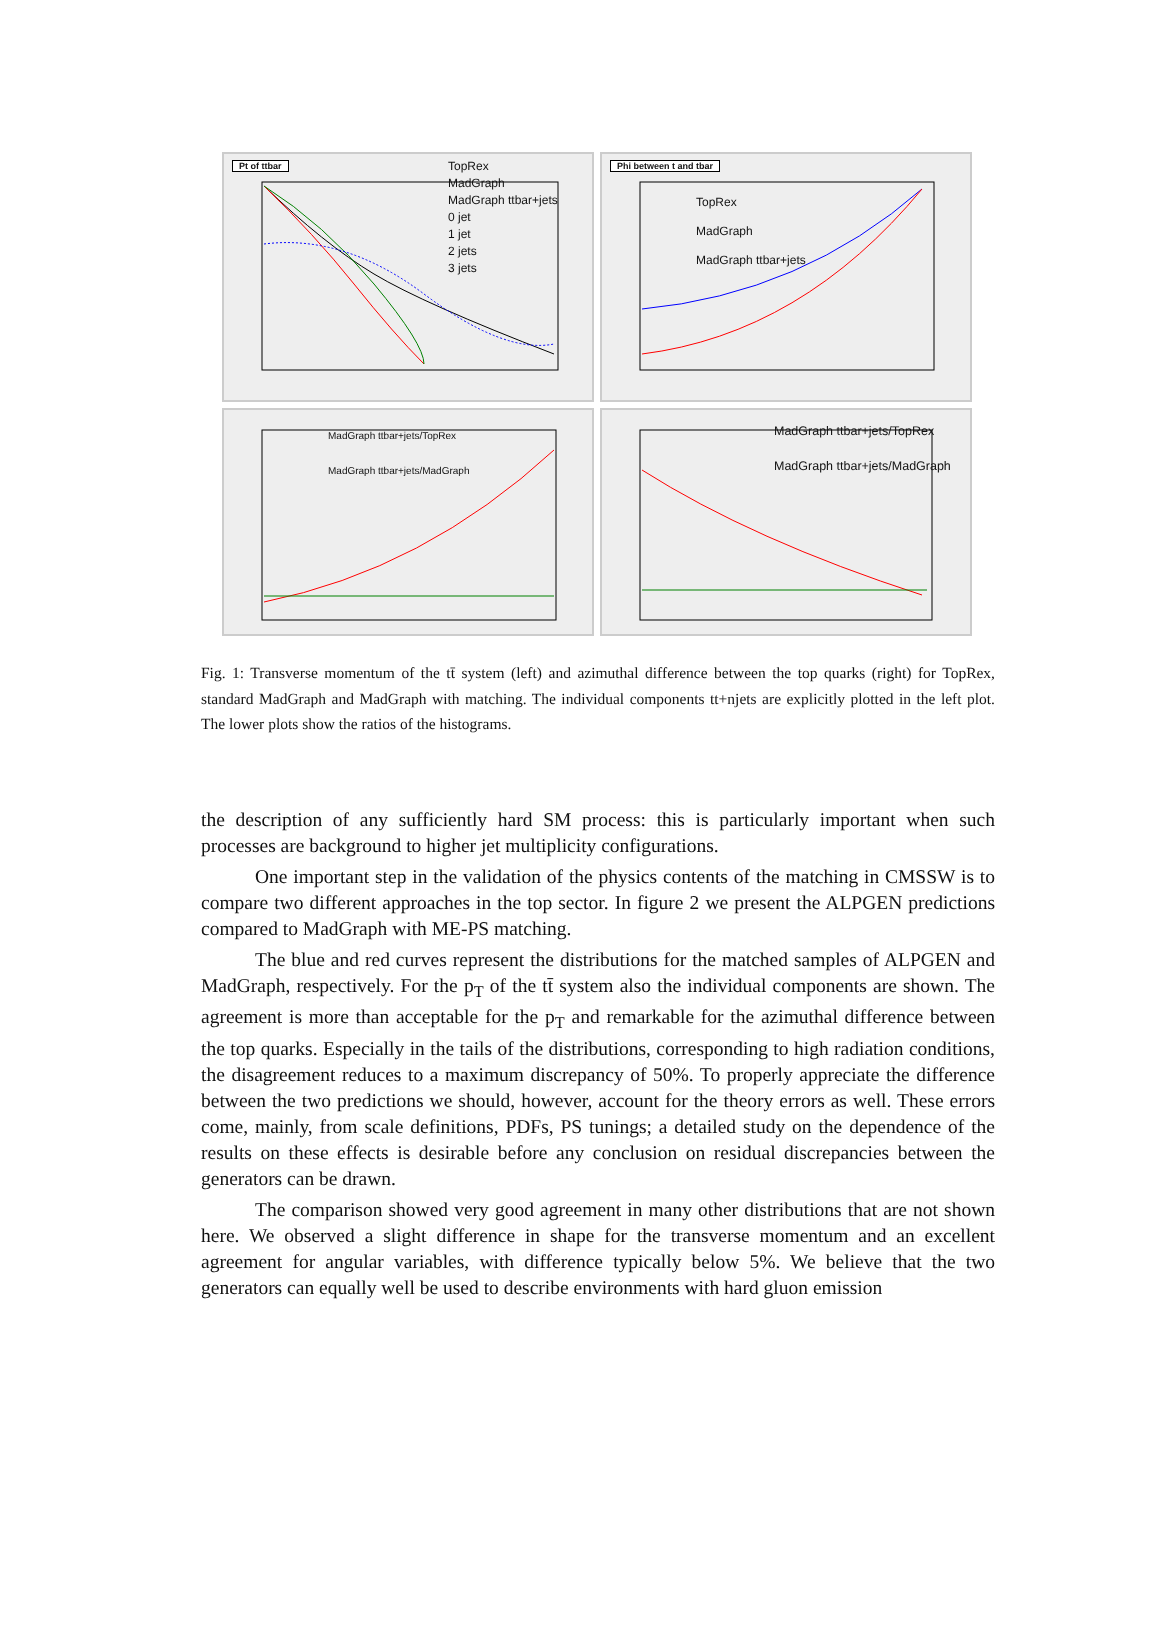Pt of ttbar
TopRex
MadGraph
MadGraph ttbar+jets
0 jet
1 jet
2 jets
3 jets
Phi between t and tbar
TopRex
MadGraph
MadGraph ttbar+jets
MadGraph ttbar+jets/TopRex
MadGraph ttbar+jets/MadGraph
MadGraph ttbar+jets/TopRex
MadGraph ttbar+jets/MadGraph
Fig. 1: Transverse momentum of the tt̄ system (left) and azimuthal difference between the top quarks (right) for TopRex, standard MadGraph and MadGraph with matching. The individual components tt+njets are explicitly plotted in the left plot. The lower plots show the ratios of the histograms.
the description of any sufficiently hard SM process: this is particularly important when such processes are background to higher jet multiplicity configurations.
One important step in the validation of the physics contents of the matching in CMSSW is to compare two different approaches in the top sector. In figure 2 we present the ALPGEN predictions compared to MadGraph with ME-PS matching.
The blue and red curves represent the distributions for the matched samples of ALPGEN and MadGraph, respectively. For the p<sub>T</sub> of the tt̄ system also the individual components are shown. The agreement is more than acceptable for the p<sub>T</sub> and remarkable for the azimuthal difference between the top quarks. Especially in the tails of the distributions, corresponding to high radiation conditions, the disagreement reduces to a maximum discrepancy of 50%. To properly appreciate the difference between the two predictions we should, however, account for the theory errors as well. These errors come, mainly, from scale definitions, PDFs, PS tunings; a detailed study on the dependence of the results on these effects is desirable before any conclusion on residual discrepancies between the generators can be drawn.
The comparison showed very good agreement in many other distributions that are not shown here. We observed a slight difference in shape for the transverse momentum and an excellent agreement for angular variables, with difference typically below 5%. We believe that the two generators can equally well be used to describe environments with hard gluon emission